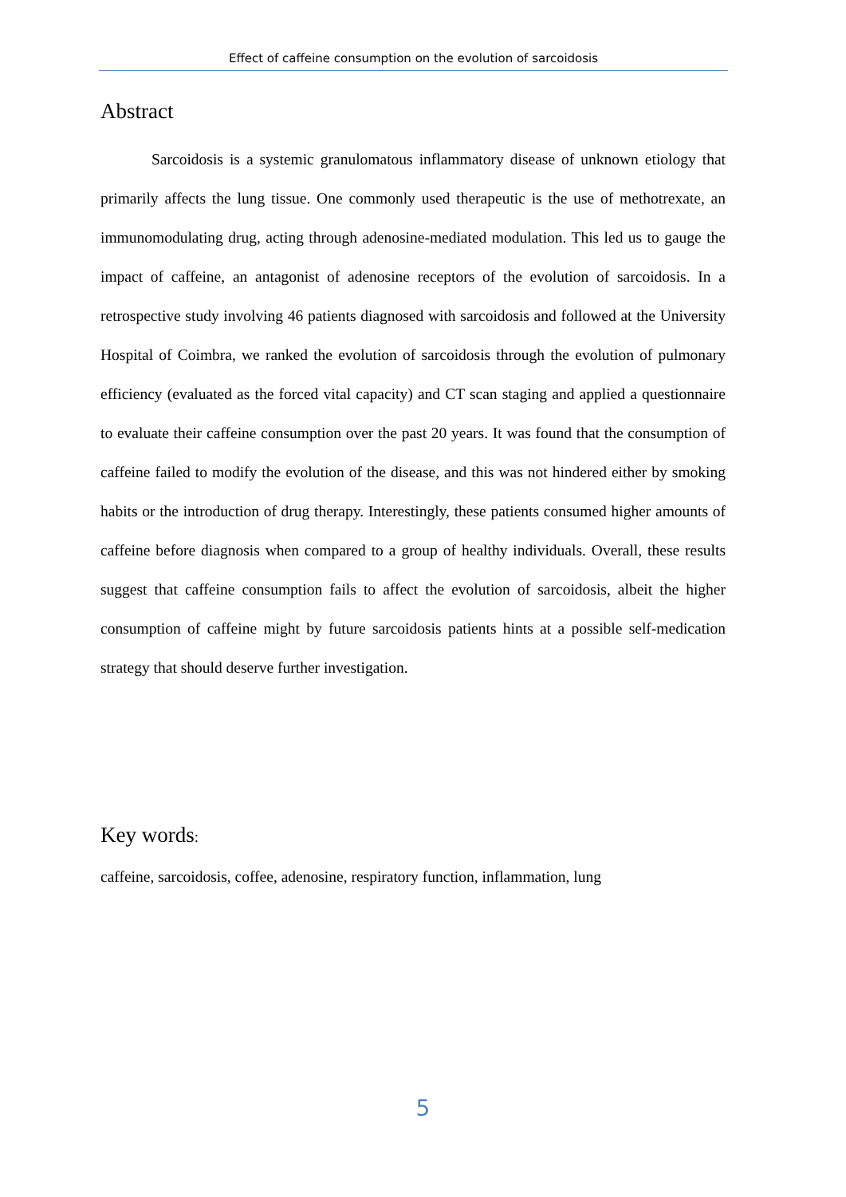Effect of caffeine consumption on the evolution of sarcoidosis
Abstract
Sarcoidosis is a systemic granulomatous inflammatory disease of unknown etiology that primarily affects the lung tissue. One commonly used therapeutic is the use of methotrexate, an immunomodulating drug, acting through adenosine-mediated modulation. This led us to gauge the impact of caffeine, an antagonist of adenosine receptors of the evolution of sarcoidosis. In a retrospective study involving 46 patients diagnosed with sarcoidosis and followed at the University Hospital of Coimbra, we ranked the evolution of sarcoidosis through the evolution of pulmonary efficiency (evaluated as the forced vital capacity) and CT scan staging and applied a questionnaire to evaluate their caffeine consumption over the past 20 years. It was found that the consumption of caffeine failed to modify the evolution of the disease, and this was not hindered either by smoking habits or the introduction of drug therapy. Interestingly, these patients consumed higher amounts of caffeine before diagnosis when compared to a group of healthy individuals. Overall, these results suggest that caffeine consumption fails to affect the evolution of sarcoidosis, albeit the higher consumption of caffeine might by future sarcoidosis patients hints at a possible self-medication strategy that should deserve further investigation.
Key words:
caffeine, sarcoidosis, coffee, adenosine, respiratory function, inflammation, lung
5